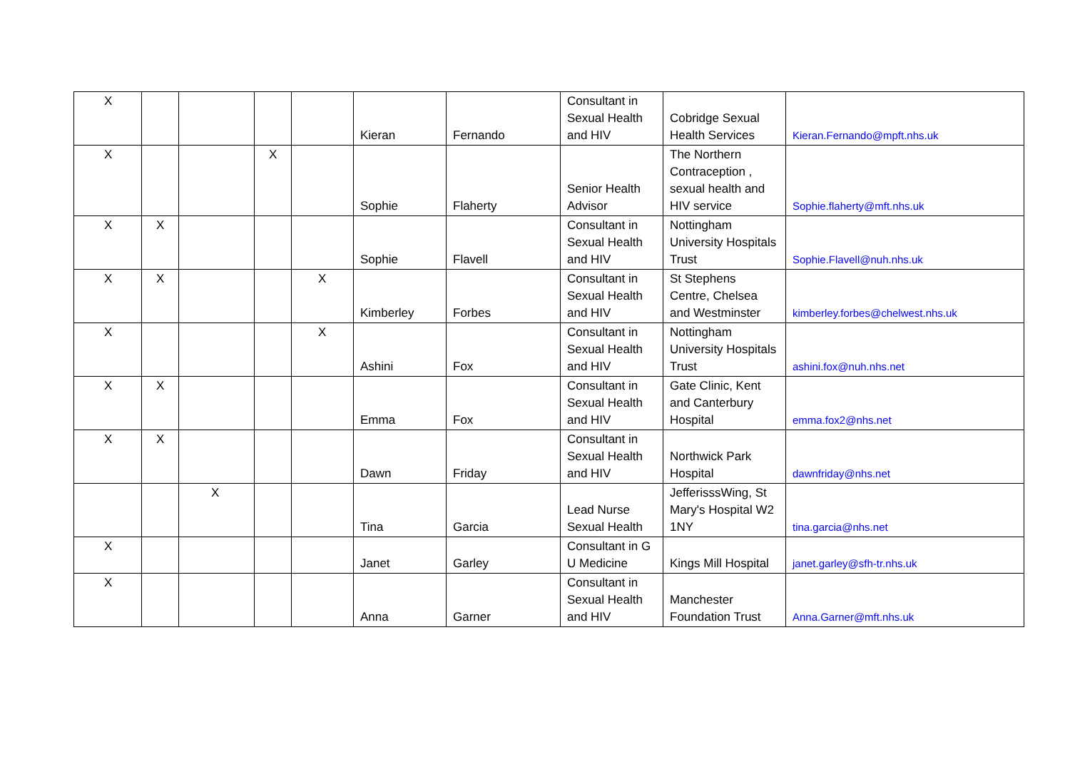| X | | | | | Kieran | Fernando | Consultant in Sexual Health and HIV | Cobridge Sexual Health Services | Kieran.Fernando@mpft.nhs.uk |
| X | | | X | | Sophie | Flaherty | Senior Health Advisor | The Northern Contraception , sexual health and HIV service | Sophie.flaherty@mft.nhs.uk |
| X | X | | | | Sophie | Flavell | Consultant in Sexual Health and HIV | Nottingham University Hospitals Trust | Sophie.Flavell@nuh.nhs.uk |
| X | X | | | X | Kimberley | Forbes | Consultant in Sexual Health and HIV | St Stephens Centre, Chelsea and Westminster | kimberley.forbes@chelwest.nhs.uk |
| X | | | | X | Ashini | Fox | Consultant in Sexual Health and HIV | Nottingham University Hospitals Trust | ashini.fox@nuh.nhs.net |
| X | X | | | | Emma | Fox | Consultant in Sexual Health and HIV | Gate Clinic, Kent and Canterbury Hospital | emma.fox2@nhs.net |
| X | X | | | | Dawn | Friday | Consultant in Sexual Health and HIV | Northwick Park Hospital | dawnfriday@nhs.net |
| | | X | | | Tina | Garcia | Lead Nurse Sexual Health | JefferisssWing, St Mary's Hospital W2 1NY | tina.garcia@nhs.net |
| X | | | | | Janet | Garley | Consultant in G U Medicine | Kings Mill Hospital | janet.garley@sfh-tr.nhs.uk |
| X | | | | | Anna | Garner | Consultant in Sexual Health and HIV | Manchester Foundation Trust | Anna.Garner@mft.nhs.uk |